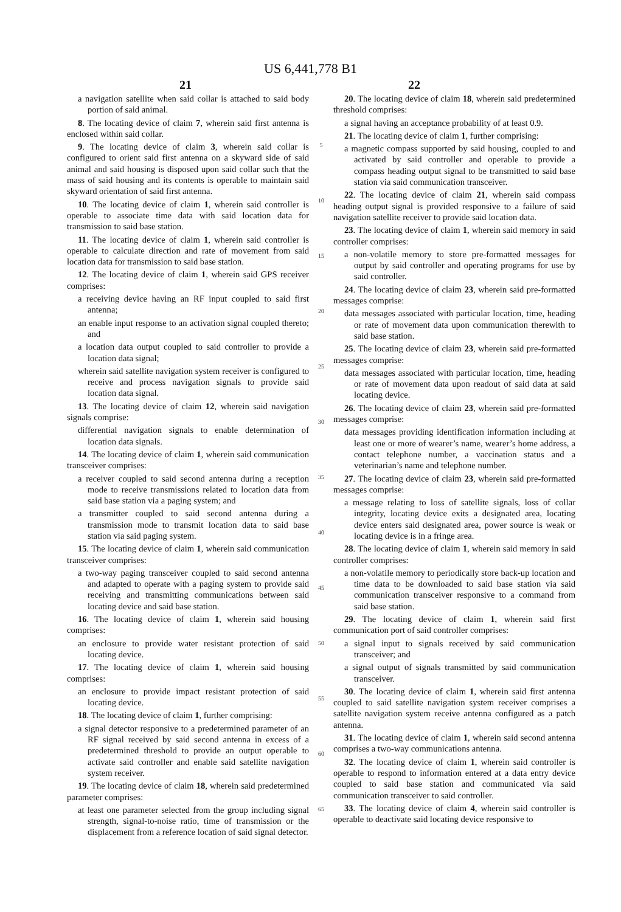US 6,441,778 B1
21 22
a navigation satellite when said collar is attached to said body portion of said animal.
8. The locating device of claim 7, wherein said first antenna is enclosed within said collar.
9. The locating device of claim 3, wherein said collar is configured to orient said first antenna on a skyward side of said animal and said housing is disposed upon said collar such that the mass of said housing and its contents is operable to maintain said skyward orientation of said first antenna.
10. The locating device of claim 1, wherein said controller is operable to associate time data with said location data for transmission to said base station.
11. The locating device of claim 1, wherein said controller is operable to calculate direction and rate of movement from said location data for transmission to said base station.
12. The locating device of claim 1, wherein said GPS receiver comprises:
a receiving device having an RF input coupled to said first antenna;
an enable input response to an activation signal coupled thereto; and
a location data output coupled to said controller to provide a location data signal;
wherein said satellite navigation system receiver is configured to receive and process navigation signals to provide said location data signal.
13. The locating device of claim 12, wherein said navigation signals comprise:
differential navigation signals to enable determination of location data signals.
14. The locating device of claim 1, wherein said communication transceiver comprises:
a receiver coupled to said second antenna during a reception mode to receive transmissions related to location data from said base station via a paging system; and
a transmitter coupled to said second antenna during a transmission mode to transmit location data to said base station via said paging system.
15. The locating device of claim 1, wherein said communication transceiver comprises:
a two-way paging transceiver coupled to said second antenna and adapted to operate with a paging system to provide said receiving and transmitting communications between said locating device and said base station.
16. The locating device of claim 1, wherein said housing comprises:
an enclosure to provide water resistant protection of said locating device.
17. The locating device of claim 1, wherein said housing comprises:
an enclosure to provide impact resistant protection of said locating device.
18. The locating device of claim 1, further comprising:
a signal detector responsive to a predetermined parameter of an RF signal received by said second antenna in excess of a predetermined threshold to provide an output operable to activate said controller and enable said satellite navigation system receiver.
19. The locating device of claim 18, wherein said predetermined parameter comprises:
at least one parameter selected from the group including signal strength, signal-to-noise ratio, time of transmission or the displacement from a reference location of said signal detector.
5
10
15
20
25
30
35
40
45
50
55
60
65
20. The locating device of claim 18, wherein said predetermined threshold comprises:
a signal having an acceptance probability of at least 0.9.
21. The locating device of claim 1, further comprising:
a magnetic compass supported by said housing, coupled to and activated by said controller and operable to provide a compass heading output signal to be transmitted to said base station via said communication transceiver.
22. The locating device of claim 21, wherein said compass heading output signal is provided responsive to a failure of said navigation satellite receiver to provide said location data.
23. The locating device of claim 1, wherein said memory in said controller comprises:
a non-volatile memory to store pre-formatted messages for output by said controller and operating programs for use by said controller.
24. The locating device of claim 23, wherein said pre-formatted messages comprise:
data messages associated with particular location, time, heading or rate of movement data upon communication therewith to said base station.
25. The locating device of claim 23, wherein said pre-formatted messages comprise:
data messages associated with particular location, time, heading or rate of movement data upon readout of said data at said locating device.
26. The locating device of claim 23, wherein said pre-formatted messages comprise:
data messages providing identification information including at least one or more of wearer’s name, wearer’s home address, a contact telephone number, a vaccination status and a veterinarian’s name and telephone number.
27. The locating device of claim 23, wherein said pre-formatted messages comprise:
a message relating to loss of satellite signals, loss of collar integrity, locating device exits a designated area, locating device enters said designated area, power source is weak or locating device is in a fringe area.
28. The locating device of claim 1, wherein said memory in said controller comprises:
a non-volatile memory to periodically store back-up location and time data to be downloaded to said base station via said communication transceiver responsive to a command from said base station.
29. The locating device of claim 1, wherein said first communication port of said controller comprises:
a signal input to signals received by said communication transceiver; and
a signal output of signals transmitted by said communication transceiver.
30. The locating device of claim 1, wherein said first antenna coupled to said satellite navigation system receiver comprises a satellite navigation system receive antenna configured as a patch antenna.
31. The locating device of claim 1, wherein said second antenna comprises a two-way communications antenna.
32. The locating device of claim 1, wherein said controller is operable to respond to information entered at a data entry device coupled to said base station and communicated via said communication transceiver to said controller.
33. The locating device of claim 4, wherein said controller is operable to deactivate said locating device responsive to